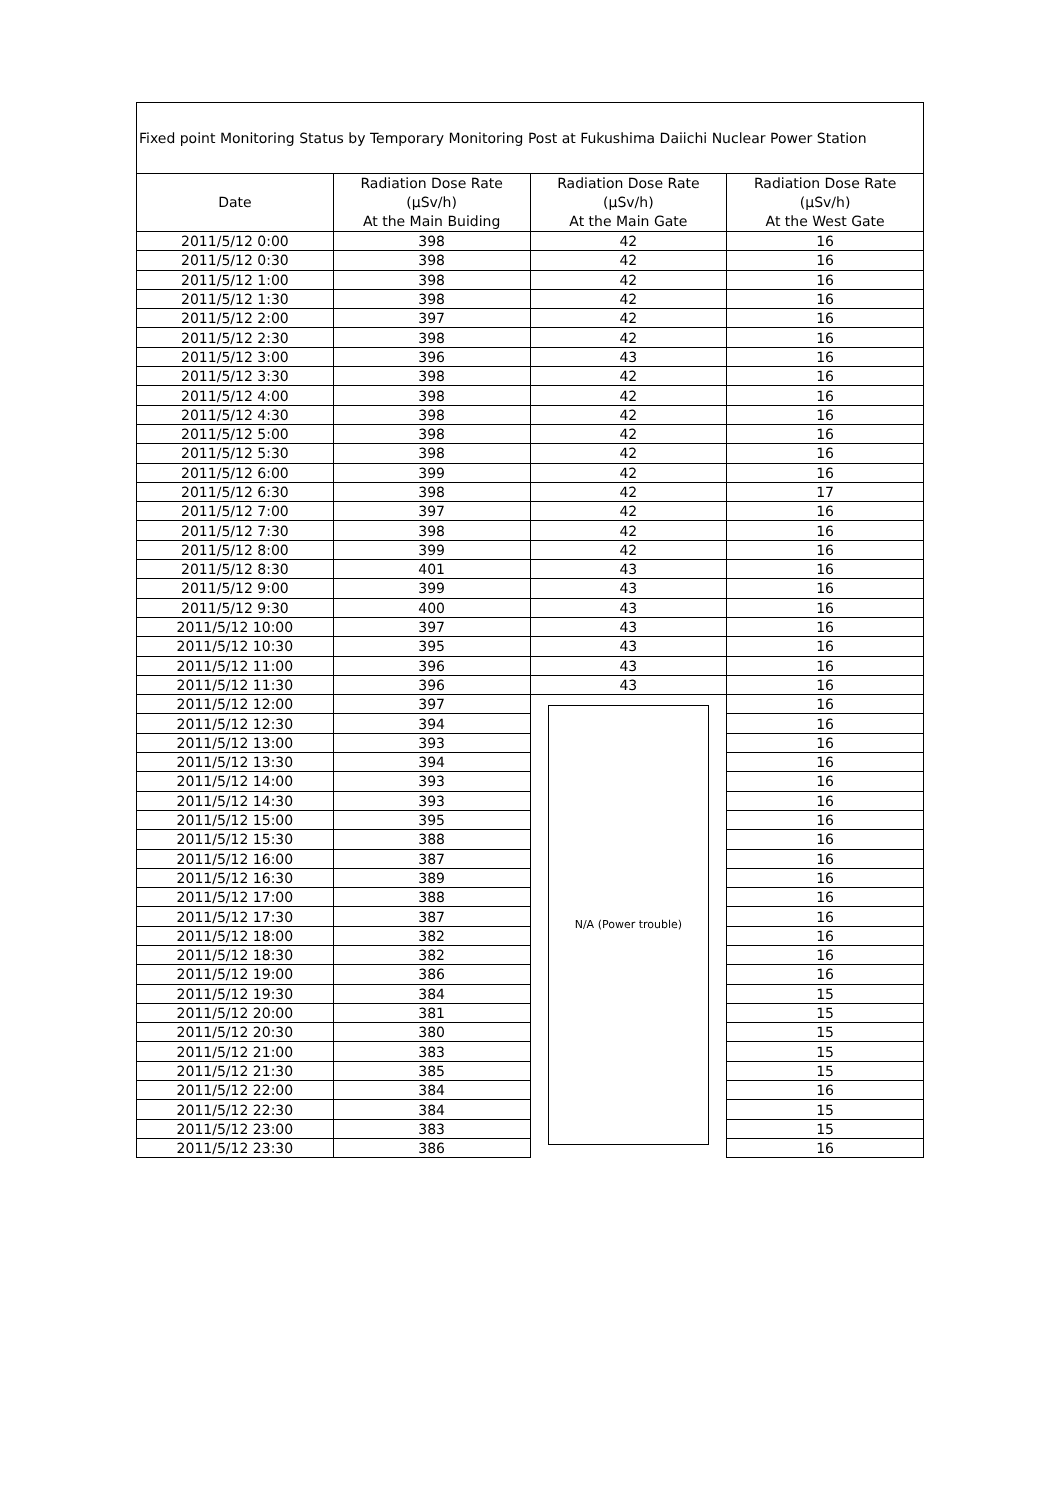| Fixed point Monitoring Status by Temporary Monitoring Post at Fukushima Daiichi Nuclear Power Station | | | |
| Date | Radiation Dose Rate (μSv/h) At the Main Buiding | Radiation Dose Rate (μSv/h) At the Main Gate | Radiation Dose Rate (μSv/h) At the West Gate |
| 2011/5/12 0:00 | 398 | 42 | 16 |
| 2011/5/12 0:30 | 398 | 42 | 16 |
| 2011/5/12 1:00 | 398 | 42 | 16 |
| 2011/5/12 1:30 | 398 | 42 | 16 |
| 2011/5/12 2:00 | 397 | 42 | 16 |
| 2011/5/12 2:30 | 398 | 42 | 16 |
| 2011/5/12 3:00 | 396 | 43 | 16 |
| 2011/5/12 3:30 | 398 | 42 | 16 |
| 2011/5/12 4:00 | 398 | 42 | 16 |
| 2011/5/12 4:30 | 398 | 42 | 16 |
| 2011/5/12 5:00 | 398 | 42 | 16 |
| 2011/5/12 5:30 | 398 | 42 | 16 |
| 2011/5/12 6:00 | 399 | 42 | 16 |
| 2011/5/12 6:30 | 398 | 42 | 17 |
| 2011/5/12 7:00 | 397 | 42 | 16 |
| 2011/5/12 7:30 | 398 | 42 | 16 |
| 2011/5/12 8:00 | 399 | 42 | 16 |
| 2011/5/12 8:30 | 401 | 43 | 16 |
| 2011/5/12 9:00 | 399 | 43 | 16 |
| 2011/5/12 9:30 | 400 | 43 | 16 |
| 2011/5/12 10:00 | 397 | 43 | 16 |
| 2011/5/12 10:30 | 395 | 43 | 16 |
| 2011/5/12 11:00 | 396 | 43 | 16 |
| 2011/5/12 11:30 | 396 | 43 | 16 |
| 2011/5/12 12:00 | 397 | N/A (Power trouble) | 16 |
| 2011/5/12 12:30 | 394 | | 16 |
| 2011/5/12 13:00 | 393 | | 16 |
| 2011/5/12 13:30 | 394 | | 16 |
| 2011/5/12 14:00 | 393 | | 16 |
| 2011/5/12 14:30 | 393 | | 16 |
| 2011/5/12 15:00 | 395 | | 16 |
| 2011/5/12 15:30 | 388 | | 16 |
| 2011/5/12 16:00 | 387 | | 16 |
| 2011/5/12 16:30 | 389 | | 16 |
| 2011/5/12 17:00 | 388 | | 16 |
| 2011/5/12 17:30 | 387 | | 16 |
| 2011/5/12 18:00 | 382 | | 16 |
| 2011/5/12 18:30 | 382 | | 16 |
| 2011/5/12 19:00 | 386 | | 16 |
| 2011/5/12 19:30 | 384 | | 15 |
| 2011/5/12 20:00 | 381 | | 15 |
| 2011/5/12 20:30 | 380 | | 15 |
| 2011/5/12 21:00 | 383 | | 15 |
| 2011/5/12 21:30 | 385 | | 15 |
| 2011/5/12 22:00 | 384 | | 16 |
| 2011/5/12 22:30 | 384 | | 15 |
| 2011/5/12 23:00 | 383 | | 15 |
| 2011/5/12 23:30 | 386 | | 16 |